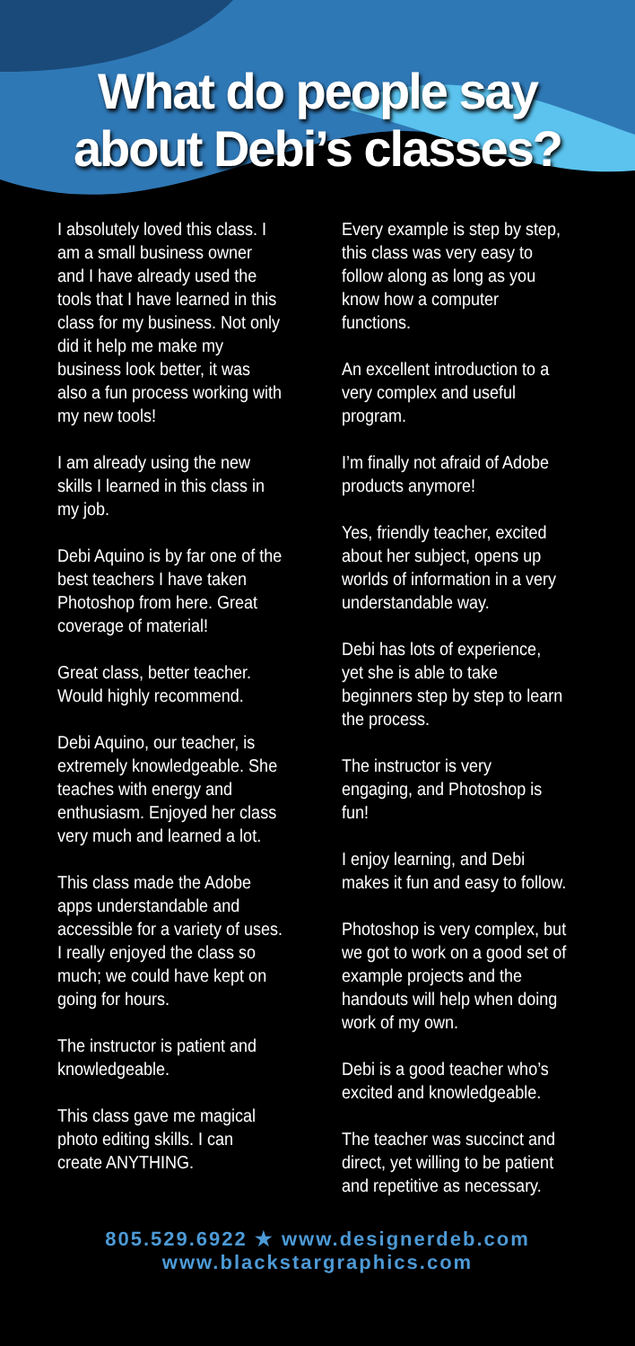What do people say
about Debi’s classes?
I absolutely loved this class. I am a small business owner and I have already used the tools that I have learned in this class for my business. Not only did it help me make my business look better, it was also a fun process working with my new tools!
I am already using the new skills I learned in this class in my job.
Debi Aquino is by far one of the best teachers I have taken Photoshop from here. Great coverage of material!
Great class, better teacher. Would highly recommend.
Debi Aquino, our teacher, is extremely knowledgeable. She teaches with energy and enthusiasm. Enjoyed her class very much and learned a lot.
This class made the Adobe apps understandable and accessible for a variety of uses. I really enjoyed the class so much; we could have kept on going for hours.
The instructor is patient and knowledgeable.
This class gave me magical photo editing skills. I can create ANYTHING.
Every example is step by step, this class was very easy to follow along as long as you know how a computer functions.
An excellent introduction to a very complex and useful program.
I’m finally not afraid of Adobe products anymore!
Yes, friendly teacher, excited about her subject, opens up worlds of information in a very understandable way.
Debi has lots of experience, yet she is able to take beginners step by step to learn the process.
The instructor is very engaging, and Photoshop is fun!
I enjoy learning, and Debi makes it fun and easy to follow.
Photoshop is very complex, but we got to work on a good set of example projects and the handouts will help when doing work of my own.
Debi is a good teacher who’s excited and knowledgeable.
The teacher was succinct and direct, yet willing to be patient and repetitive as necessary.
805.529.6922 ★ www.designerdeb.com
www.blackstargraphics.com